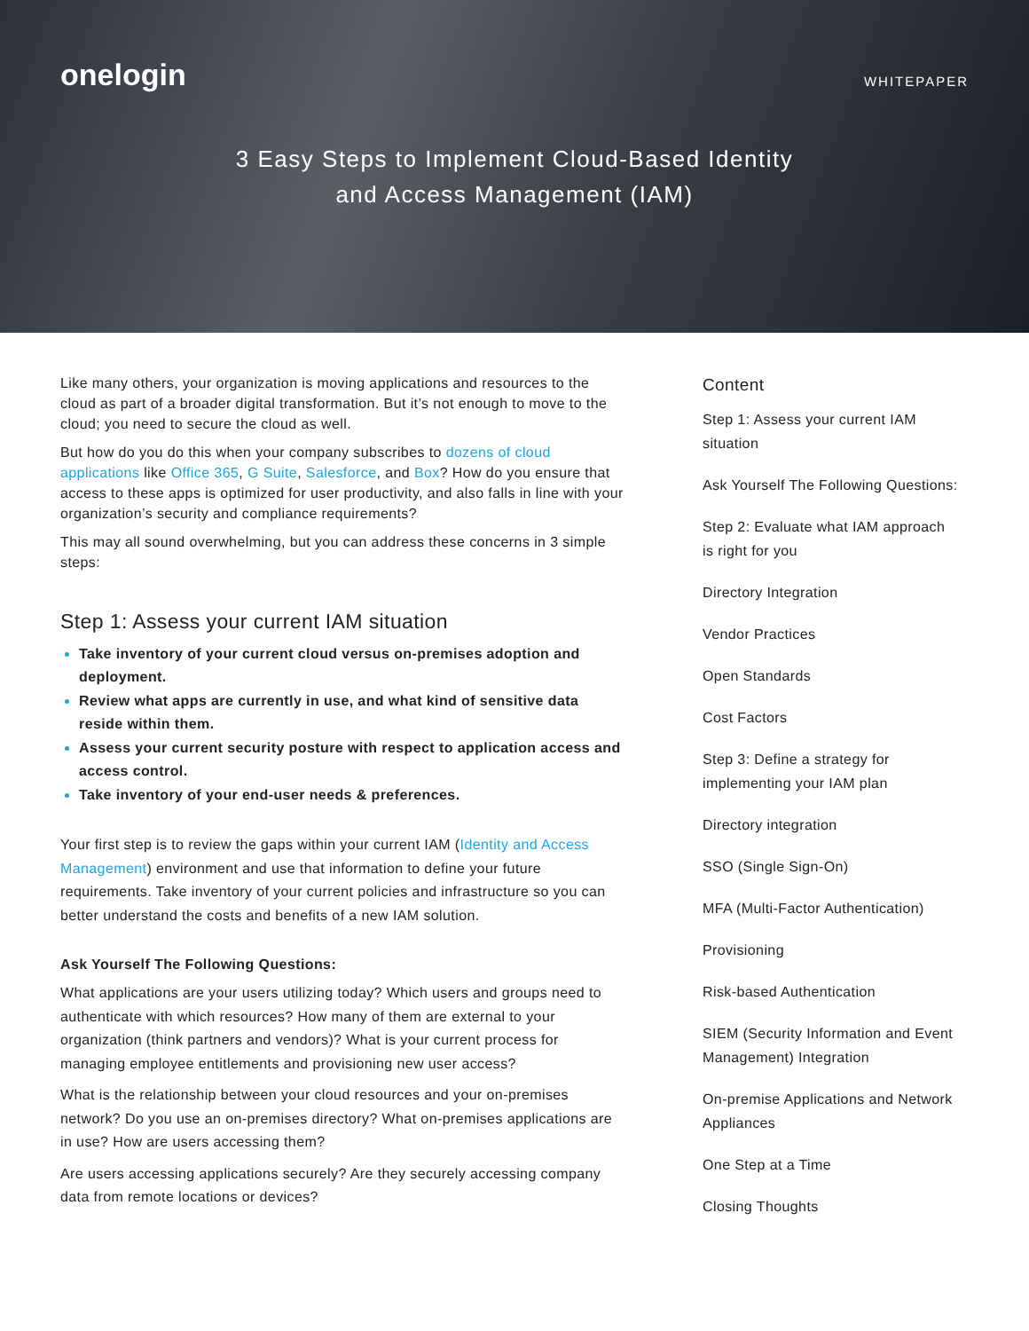onelogin
WHITEPAPER
3 Easy Steps to Implement Cloud-Based Identity
and Access Management (IAM)
Like many others, your organization is moving applications and resources to the cloud as part of a broader digital transformation. But it’s not enough to move to the cloud; you need to secure the cloud as well.
But how do you do this when your company subscribes to dozens of cloud applications like Office 365, G Suite, Salesforce, and Box? How do you ensure that access to these apps is optimized for user productivity, and also falls in line with your organization’s security and compliance requirements?
This may all sound overwhelming, but you can address these concerns in 3 simple steps:
Step 1: Assess your current IAM situation
Take inventory of your current cloud versus on-premises adoption and deployment.
Review what apps are currently in use, and what kind of sensitive data reside within them.
Assess your current security posture with respect to application access and access control.
Take inventory of your end-user needs & preferences.
Your first step is to review the gaps within your current IAM (Identity and Access Management) environment and use that information to define your future requirements. Take inventory of your current policies and infrastructure so you can better understand the costs and benefits of a new IAM solution.
Ask Yourself The Following Questions:
What applications are your users utilizing today? Which users and groups need to authenticate with which resources? How many of them are external to your organization (think partners and vendors)? What is your current process for managing employee entitlements and provisioning new user access?
What is the relationship between your cloud resources and your on-premises network? Do you use an on-premises directory? What on-premises applications are in use? How are users accessing them?
Are users accessing applications securely? Are they securely accessing company data from remote locations or devices?
Content
Step 1: Assess your current IAM situation
Ask Yourself The Following Questions:
Step 2: Evaluate what IAM approach is right for you
Directory Integration
Vendor Practices
Open Standards
Cost Factors
Step 3: Define a strategy for implementing your IAM plan
Directory integration
SSO (Single Sign-On)
MFA (Multi-Factor Authentication)
Provisioning
Risk-based Authentication
SIEM (Security Information and Event Management) Integration
On-premise Applications and Network Appliances
One Step at a Time
Closing Thoughts